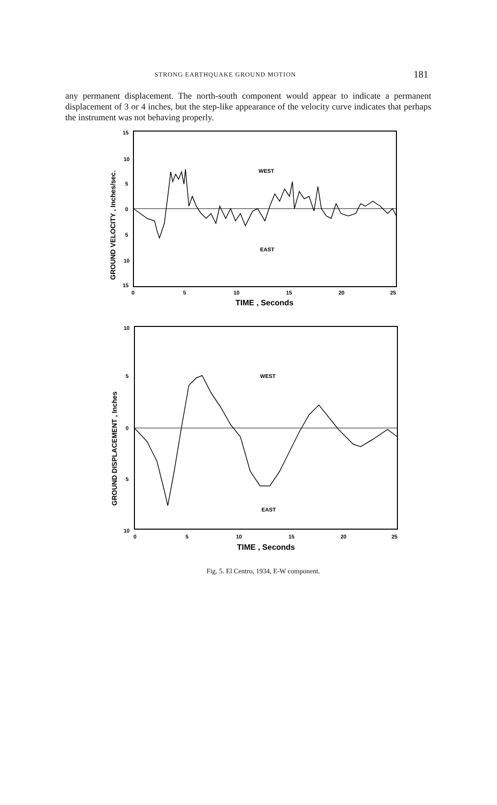STRONG EARTHQUAKE GROUND MOTION 181
any permanent displacement. The north-south component would appear to indicate a permanent displacement of 3 or 4 inches, but the step-like appearance of the velocity curve indicates that perhaps the instrument was not behaving properly.
15
10
5
0
5
10
15
0
5
10
15
20
25
WEST
EAST
TIME , Seconds
GROUND VELOCITY , Inches/sec.
10
5
0
5
10
0
5
10
15
20
25
WEST
EAST
TIME , Seconds
GROUND DISPLACEMENT , Inches
Fig. 5. El Centro, 1934, E-W component.